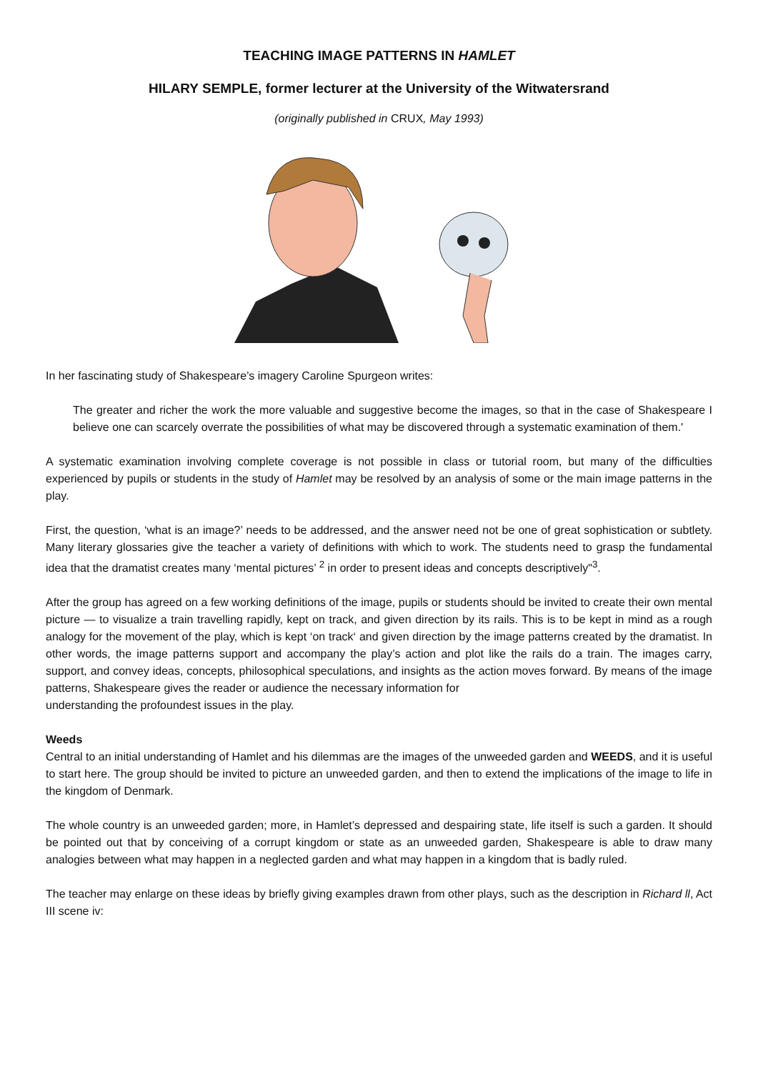TEACHING IMAGE PATTERNS IN HAMLET
HILARY SEMPLE, former lecturer at the University of the Witwatersrand
(originally published in CRUX, May 1993)
In her fascinating study of Shakespeare’s imagery Caroline Spurgeon writes:
The greater and richer the work the more valuable and suggestive become the images, so that in the case of Shakespeare I believe one can scarcely overrate the possibilities of what may be discovered through a systematic examination of them.'
A systematic examination involving complete coverage is not possible in class or tutorial room, but many of the difficulties experienced by pupils or students in the study of Hamlet may be resolved by an analysis of some or the main image patterns in the play.
First, the question, ‘what is an image?’ needs to be addressed, and the answer need not be one of great sophistication or subtlety. Many literary glossaries give the teacher a variety of definitions with which to work. The students need to grasp the fundamental idea that the dramatist creates many ‘mental pictures’ <sup>2</sup> in order to present ideas and concepts descriptively"<sup>3</sup>.
After the group has agreed on a few working definitions of the image, pupils or students should be invited to create their own mental picture — to visualize a train travelling rapidly, kept on track, and given direction by its rails. This is to be kept in mind as a rough analogy for the movement of the play, which is kept ‘on track‘ and given direction by the image patterns created by the dramatist. In other words, the image patterns support and accompany the play’s action and plot like the rails do a train. The images carry, support, and convey ideas, concepts, philosophical speculations, and insights as the action moves forward. By means of the image patterns, Shakespeare gives the reader or audience the necessary information for
understanding the profoundest issues in the play.
Weeds
Central to an initial understanding of Hamlet and his dilemmas are the images of the unweeded garden and WEEDS, and it is useful to start here. The group should be invited to picture an unweeded garden, and then to extend the implications of the image to life in the kingdom of Denmark.
The whole country is an unweeded garden; more, in Hamlet’s depressed and despairing state, life itself is such a garden. It should be pointed out that by conceiving of a corrupt kingdom or state as an unweeded garden, Shakespeare is able to draw many analogies between what may happen in a neglected garden and what may happen in a kingdom that is badly ruled.
The teacher may enlarge on these ideas by briefly giving examples drawn from other plays, such as the description in Richard ll, Act III scene iv: